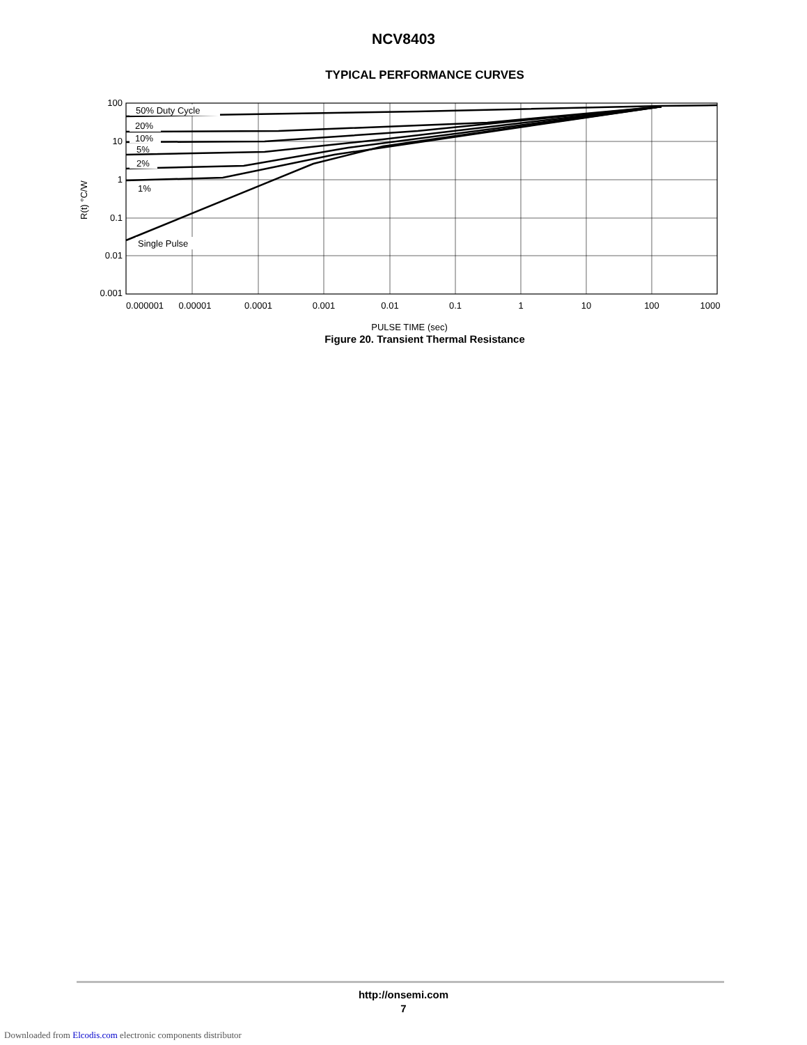NCV8403
TYPICAL PERFORMANCE CURVES
50% Duty Cycle
20%
10%
5%
2%
1%
Single Pulse
100
10
1
0.1
0.01
0.001
0.000001
0.00001
0.0001
0.001
0.01
0.1
1
10
100
1000
PULSE TIME (sec)
R(t) °C/W
Figure 20. Transient Thermal Resistance
http://onsemi.com
7
Downloaded from Elcodis.com electronic components distributor